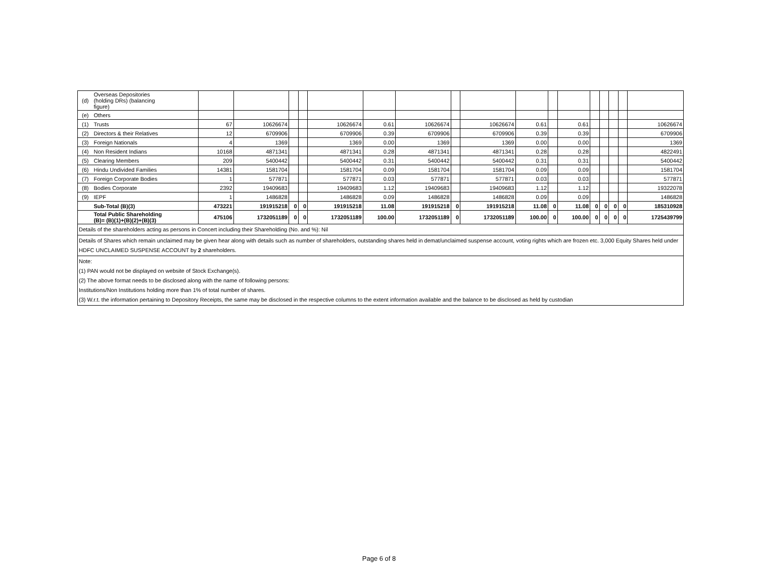| (d) | Overseas Depositories (holding DRs) (balancing figure) | | | | | | | | | | | | | | | | | |
| (e) | Others | | | | | | | | | | | | | | | | | |
| (1) | Trusts | 67 | 10626674 | | | 10626674 | 0.61 | 10626674 | | 10626674 | 0.61 | | 0.61 | | | | | 10626674 |
| (2) | Directors & their Relatives | 12 | 6709906 | | | 6709906 | 0.39 | 6709906 | | 6709906 | 0.39 | | 0.39 | | | | | 6709906 |
| (3) | Foreign Nationals | 4 | 1369 | | | 1369 | 0.00 | 1369 | | 1369 | 0.00 | | 0.00 | | | | | 1369 |
| (4) | Non Resident Indians | 10168 | 4871341 | | | 4871341 | 0.28 | 4871341 | | 4871341 | 0.28 | | 0.28 | | | | | 4822491 |
| (5) | Clearing Members | 209 | 5400442 | | | 5400442 | 0.31 | 5400442 | | 5400442 | 0.31 | | 0.31 | | | | | 5400442 |
| (6) | Hindu Undivided Families | 14381 | 1581704 | | | 1581704 | 0.09 | 1581704 | | 1581704 | 0.09 | | 0.09 | | | | | 1581704 |
| (7) | Foreign Corporate Bodies | 1 | 577871 | | | 577871 | 0.03 | 577871 | | 577871 | 0.03 | | 0.03 | | | | | 577871 |
| (8) | Bodies Corporate | 2392 | 19409683 | | | 19409683 | 1.12 | 19409683 | | 19409683 | 1.12 | | 1.12 | | | | | 19322078 |
| (9) | IEPF | 1 | 1486828 | | | 1486828 | 0.09 | 1486828 | | 1486828 | 0.09 | | 0.09 | | | | | 1486828 |
| | Sub-Total (B)(3) | 473221 | 191915218 | 0 | 0 | 191915218 | 11.08 | 191915218 | 0 | 191915218 | 11.08 | 0 | 11.08 | 0 | 0 | 0 | 0 | 185310928 |
| | Total Public Shareholding (B)= (B)(1)+(B)(2)+(B)(3) | 475106 | 1732051189 | 0 | 0 | 1732051189 | 100.00 | 1732051189 | 0 | 1732051189 | 100.00 | 0 | 100.00 | 0 | 0 | 0 | 0 | 1725439799 |
| Details of the shareholders acting as persons in Concert including their Shareholding (No. and %): Nil | | | | | | | | | | | | | | | | | | |
| Details of Shares which remain unclaimed may be given hear along with details such as number of shareholders, outstanding shares held in demat/unclaimed suspense account, voting rights which are frozen etc. 3,000 Equity Shares held under HDFC UNCLAIMED SUSPENSE ACCOUNT by 2 shareholders. | | | | | | | | | | | | | | | | | | |
| Note: (1) PAN would not be displayed on website of Stock Exchange(s). (2) The above format needs to be disclosed along with the name of following persons: Institutions/Non Institutions holding more than 1% of total number of shares. (3) W.r.t. the information pertaining to Depository Receipts, the same may be disclosed in the respective columns to the extent information available and the balance to be disclosed as held by custodian | | | | | | | | | | | | | | | | | | |
Page 6 of 8